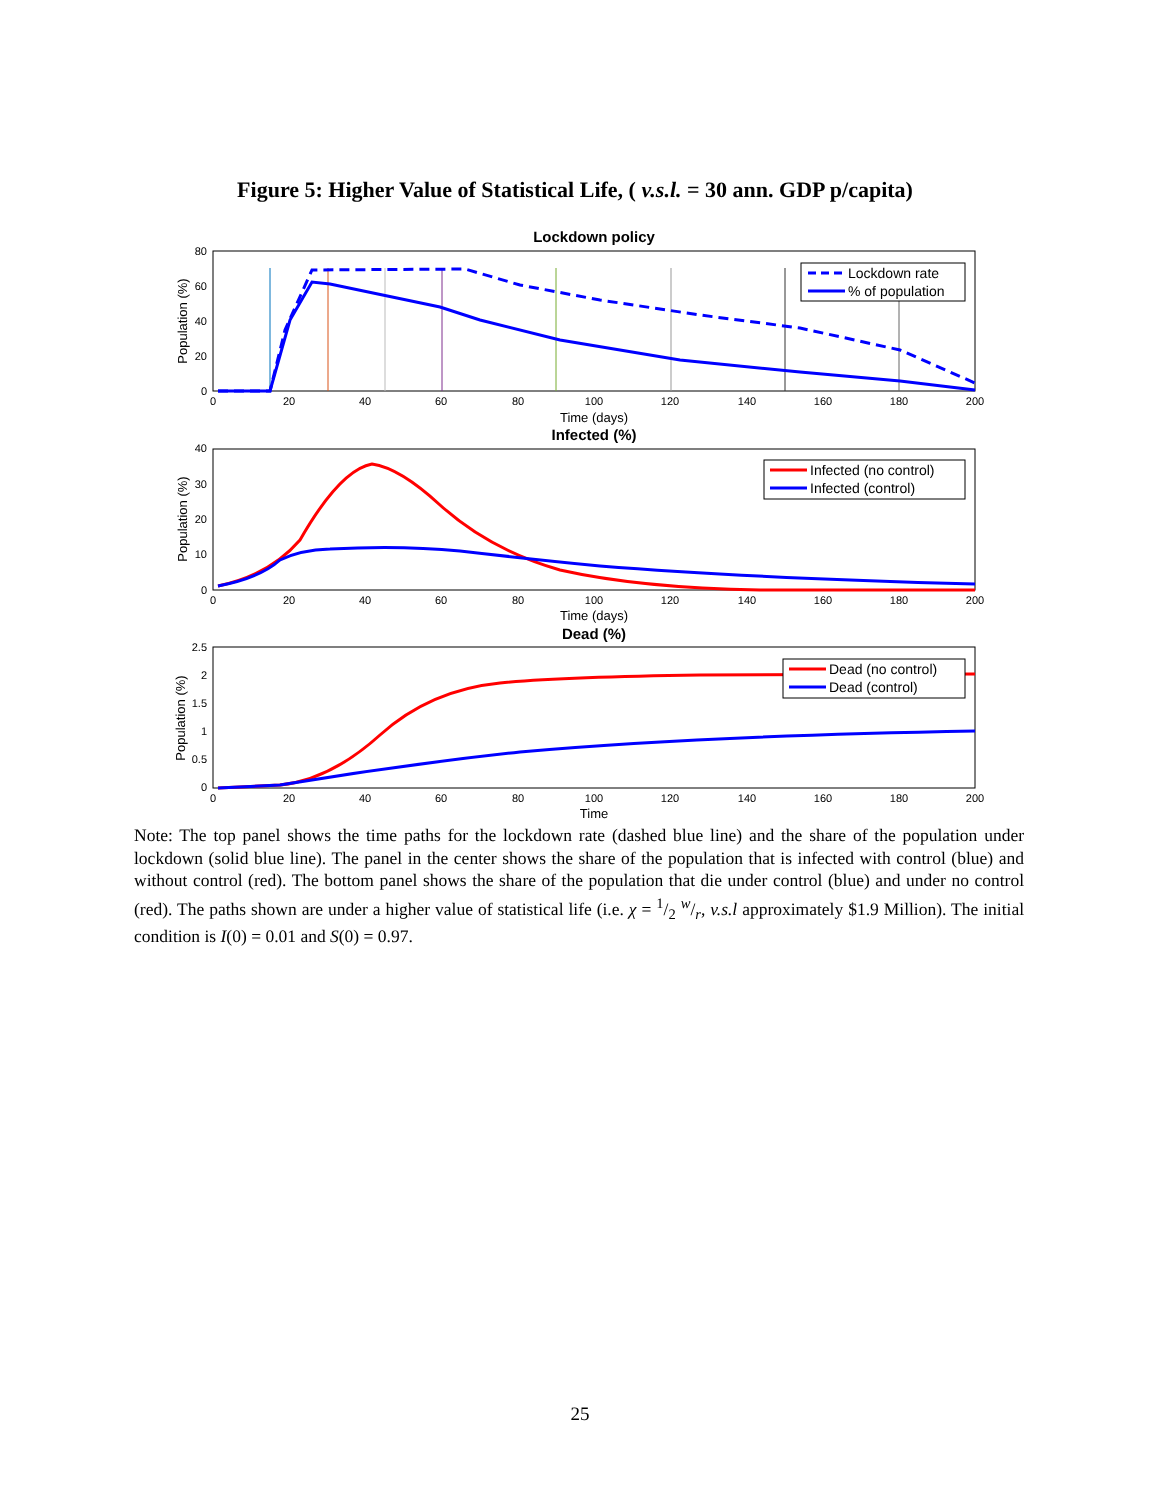Figure 5: Higher Value of Statistical Life, ( v.s.l. = 30 ann. GDP p/capita)
Lockdown policy
80
60
40
20
0
Population (%)
0
20
40
60
80
100
120
140
160
180
200
Time (days)
Lockdown rate
% of population
Infected (%)
40
30
20
10
0
Population (%)
0
20
40
60
80
100
120
140
160
180
200
Time (days)
Infected (no control)
Infected (control)
Dead (%)
2.5
2
1.5
1
0.5
0
Population (%)
0
20
40
60
80
100
120
140
160
180
200
Time
Dead (no control)
Dead (control)
Note: The top panel shows the time paths for the lockdown rate (dashed blue line) and the share of the population under lockdown (solid blue line). The panel in the center shows the share of the population that is infected with control (blue) and without control (red). The bottom panel shows the share of the population that die under control (blue) and under no control (red). The paths shown are under a higher value of statistical life (i.e. χ = 1/2 w/r, v.s.l approximately $1.9 Million). The initial condition is I(0) = 0.01 and S(0) = 0.97.
25